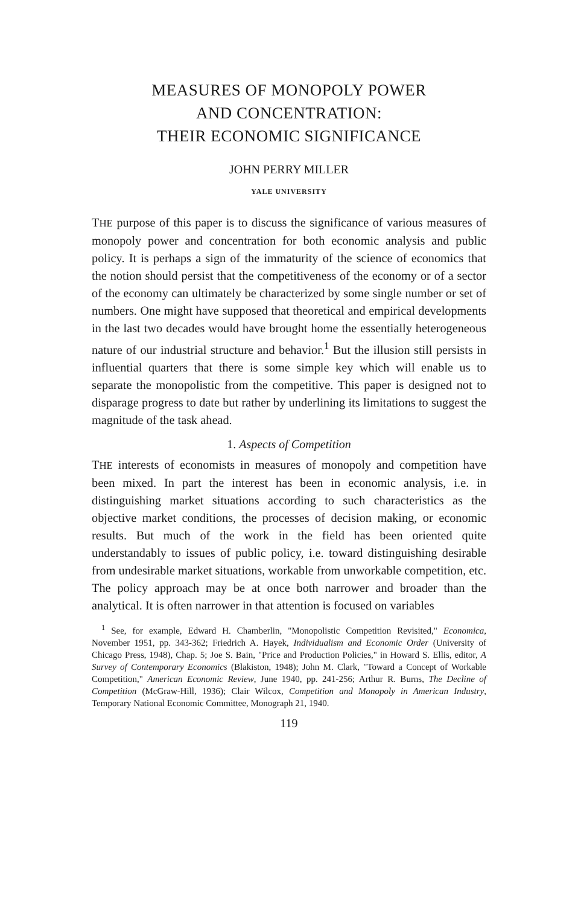MEASURES OF MONOPOLY POWER
AND CONCENTRATION:
THEIR ECONOMIC SIGNIFICANCE
JOHN PERRY MILLER
YALE UNIVERSITY
THE purpose of this paper is to discuss the significance of various measures of monopoly power and concentration for both economic analysis and public policy. It is perhaps a sign of the immaturity of the science of economics that the notion should persist that the competitiveness of the economy or of a sector of the economy can ultimately be characterized by some single number or set of numbers. One might have supposed that theoretical and empirical developments in the last two decades would have brought home the essentially heterogeneous nature of our industrial structure and behavior.<sup>1</sup> But the illusion still persists in influential quarters that there is some simple key which will enable us to separate the monopolistic from the competitive. This paper is designed not to disparage progress to date but rather by underlining its limitations to suggest the magnitude of the task ahead.
1. Aspects of Competition
THE interests of economists in measures of monopoly and competition have been mixed. In part the interest has been in economic analysis, i.e. in distinguishing market situations according to such characteristics as the objective market conditions, the processes of decision making, or economic results. But much of the work in the field has been oriented quite understandably to issues of public policy, i.e. toward distinguishing desirable from undesirable market situations, workable from unworkable competition, etc. The policy approach may be at once both narrower and broader than the analytical. It is often narrower in that attention is focused on variables
<sup>1</sup> See, for example, Edward H. Chamberlin, "Monopolistic Competition Revisited," Economica, November 1951, pp. 343-362; Friedrich A. Hayek, Individualism and Economic Order (University of Chicago Press, 1948), Chap. 5; Joe S. Bain, "Price and Production Policies," in Howard S. Ellis, editor, A Survey of Contemporary Economics (Blakiston, 1948); John M. Clark, "Toward a Concept of Workable Competition," American Economic Review, June 1940, pp. 241-256; Arthur R. Burns, The Decline of Competition (McGraw-Hill, 1936); Clair Wilcox, Competition and Monopoly in American Industry, Temporary National Economic Committee, Monograph 21, 1940.
119